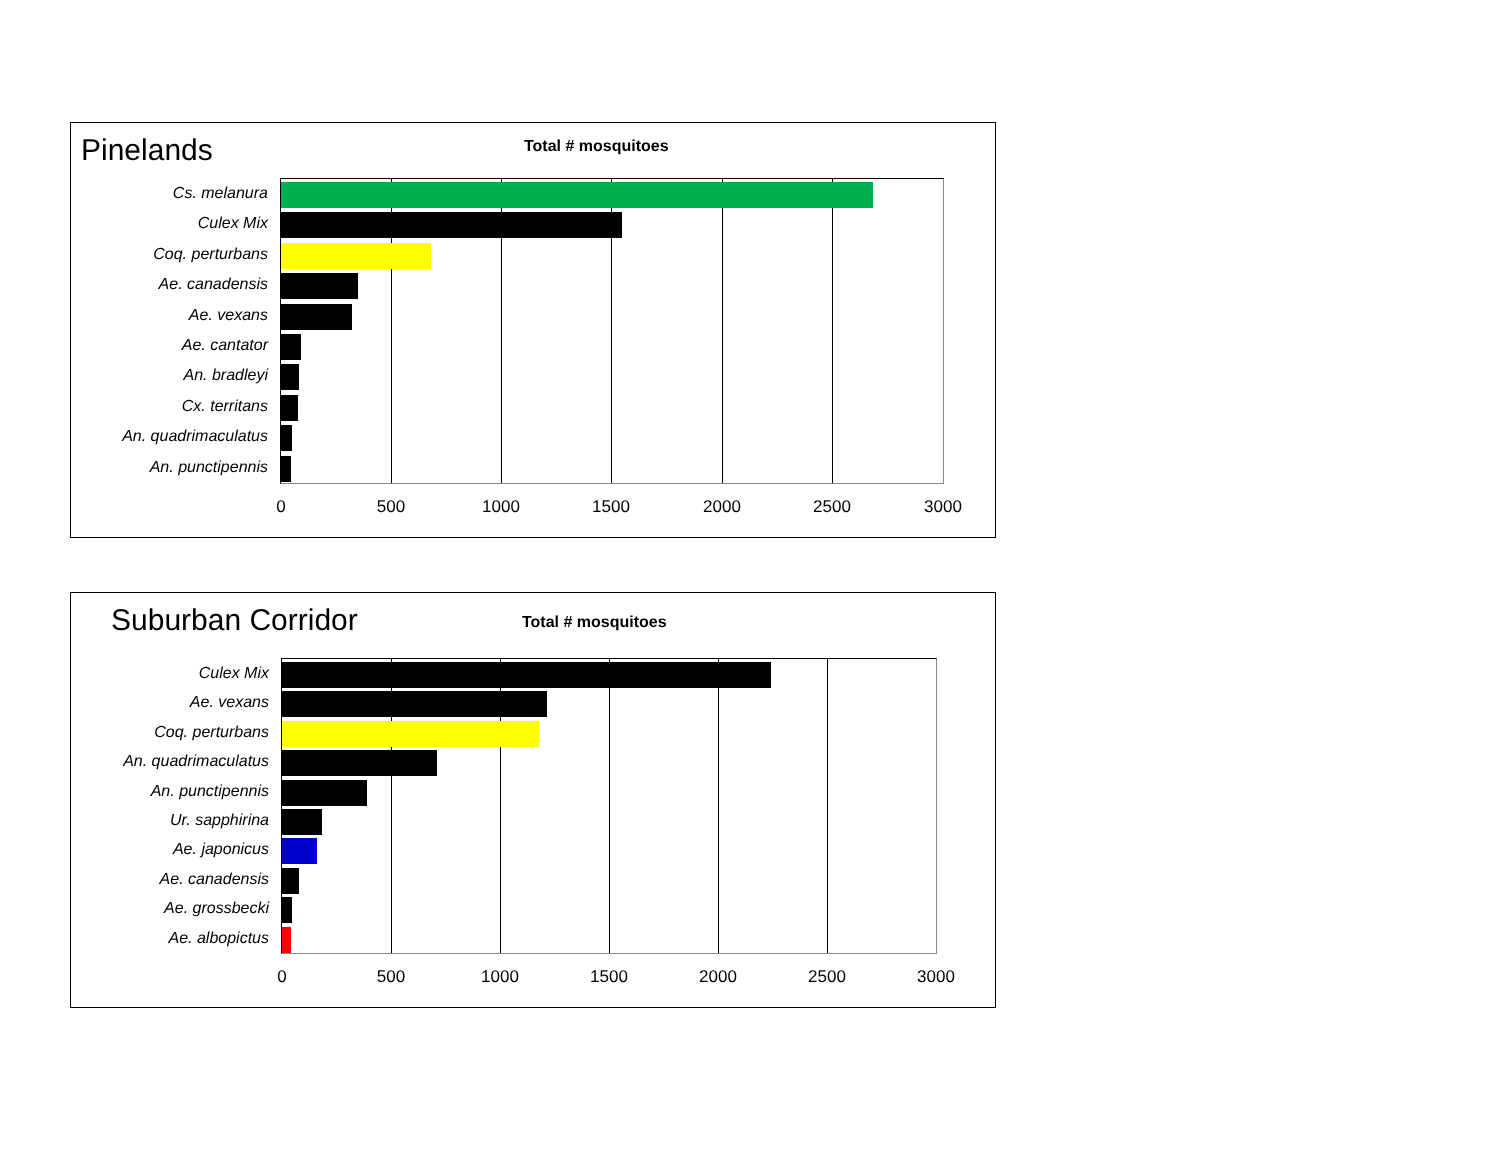Pinelands Total # mosquitoes
Cs. melanura
Culex Mix
Coq. perturbans
Ae. canadensis
Ae. vexans
Ae. cantator
An. bradleyi
Cx. territans
An. quadrimaculatus
An. punctipennis
0 500 1000 1500 2000 2500 3000
Suburban Corridor Total # mosquitoes
Culex Mix
Ae. vexans
Coq. perturbans
An. quadrimaculatus
An. punctipennis
Ur. sapphirina
Ae. japonicus
Ae. canadensis
Ae. grossbecki
Ae. albopictus
0 500 1000 1500 2000 2500 3000